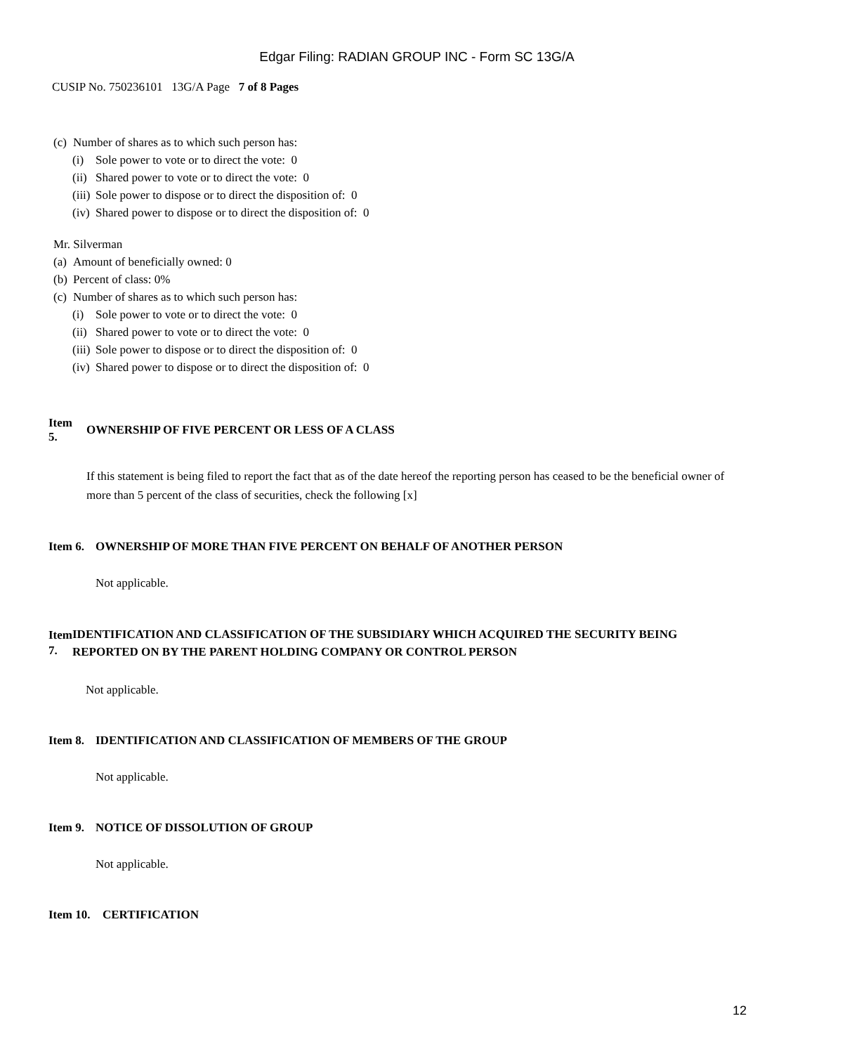Edgar Filing: RADIAN GROUP INC - Form SC 13G/A
CUSIP No. 750236101 13G/A Page 7 of 8 Pages
(c) Number of shares as to which such person has:
(i) Sole power to vote or to direct the vote: 0
(ii) Shared power to vote or to direct the vote: 0
(iii) Sole power to dispose or to direct the disposition of: 0
(iv) Shared power to dispose or to direct the disposition of: 0
Mr. Silverman
(a) Amount of beneficially owned: 0
(b) Percent of class: 0%
(c) Number of shares as to which such person has:
(i) Sole power to vote or to direct the vote: 0
(ii) Shared power to vote or to direct the vote: 0
(iii) Sole power to dispose or to direct the disposition of: 0
(iv) Shared power to dispose or to direct the disposition of: 0
Item
5. OWNERSHIP OF FIVE PERCENT OR LESS OF A CLASS
If this statement is being filed to report the fact that as of the date hereof the reporting person has ceased to be the beneficial owner of more than 5 percent of the class of securities, check the following [x]
Item 6. OWNERSHIP OF MORE THAN FIVE PERCENT ON BEHALF OF ANOTHER PERSON
Not applicable.
Item
7. IDENTIFICATION AND CLASSIFICATION OF THE SUBSIDIARY WHICH ACQUIRED THE SECURITY BEING REPORTED ON BY THE PARENT HOLDING COMPANY OR CONTROL PERSON
Not applicable.
Item 8. IDENTIFICATION AND CLASSIFICATION OF MEMBERS OF THE GROUP
Not applicable.
Item 9. NOTICE OF DISSOLUTION OF GROUP
Not applicable.
Item 10. CERTIFICATION
12